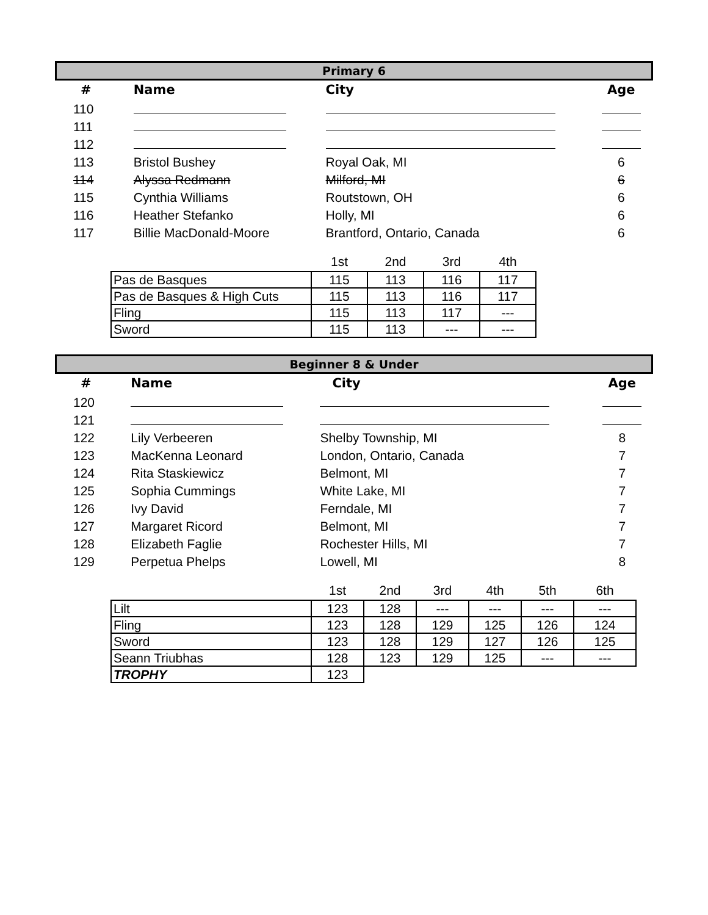Primary 6
| # | Name | City | Age |
| --- | --- | --- | --- |
| 110 | | | |
| 111 | | | |
| 112 | | | |
| 113 | Bristol Bushey | Royal Oak, MI | 6 |
| 114 | Alyssa Redmann | Milford, MI | 6 |
| 115 | Cynthia Williams | Routstown, OH | 6 |
| 116 | Heather Stefanko | Holly, MI | 6 |
| 117 | Billie MacDonald-Moore | Brantford, Ontario, Canada | 6 |
| | 1st | 2nd | 3rd | 4th |
| --- | --- | --- | --- | --- |
| Pas de Basques | 115 | 113 | 116 | 117 |
| Pas de Basques & High Cuts | 115 | 113 | 116 | 117 |
| Fling | 115 | 113 | 117 | --- |
| Sword | 115 | 113 | --- | --- |
Beginner 8 & Under
| # | Name | City | Age |
| --- | --- | --- | --- |
| 120 | | | |
| 121 | | | |
| 122 | Lily Verbeeren | Shelby Township, MI | 8 |
| 123 | MacKenna Leonard | London, Ontario, Canada | 7 |
| 124 | Rita Staskiewicz | Belmont, MI | 7 |
| 125 | Sophia Cummings | White Lake, MI | 7 |
| 126 | Ivy David | Ferndale, MI | 7 |
| 127 | Margaret Ricord | Belmont, MI | 7 |
| 128 | Elizabeth Faglie | Rochester Hills, MI | 7 |
| 129 | Perpetua Phelps | Lowell, MI | 8 |
| | 1st | 2nd | 3rd | 4th | 5th | 6th |
| --- | --- | --- | --- | --- | --- | --- |
| Lilt | 123 | 128 | --- | --- | --- | --- |
| Fling | 123 | 128 | 129 | 125 | 126 | 124 |
| Sword | 123 | 128 | 129 | 127 | 126 | 125 |
| Seann Triubhas | 128 | 123 | 129 | 125 | --- | --- |
| TROPHY | 123 | | | | | |